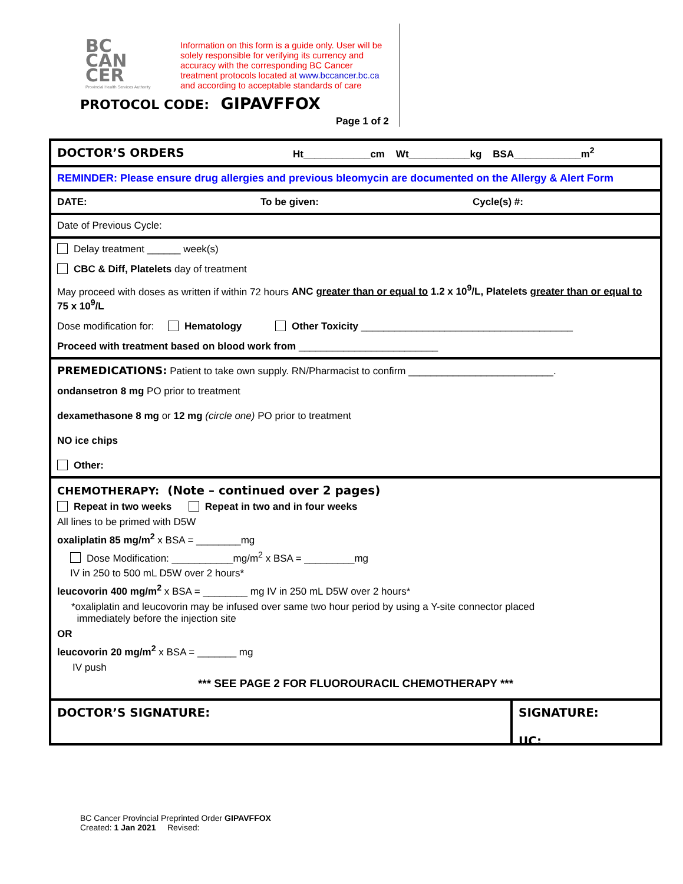BC
CAN
CER
Provincial Health Services Authority
Information on this form is a guide only. User will be solely responsible for verifying its currency and accuracy with the corresponding BC Cancer treatment protocols located at www.bccancer.bc.ca and according to acceptable standards of care
PROTOCOL CODE: GIPAVFFOX
Page 1 of 2
DOCTOR’S ORDERS Ht____________cm Wt___________kg BSA____________m<sup>2</sup>
REMINDER: Please ensure drug allergies and previous bleomycin are documented on the Allergy & Alert Form
DATE: To be given: Cycle(s) #:
Date of Previous Cycle:
Delay treatment ______ week(s)
CBC & Diff, Platelets day of treatment
May proceed with doses as written if within 72 hours ANC greater than or equal to 1.2 x 10<sup>9</sup>/L, Platelets greater than or equal to 75 x 10<sup>9</sup>/L
Dose modification for: Hematology Other Toxicity ______________________________________
Proceed with treatment based on blood work from _________________________
PREMEDICATIONS: Patient to take own supply. RN/Pharmacist to confirm __________________________.
ondansetron 8 mg PO prior to treatment
dexamethasone 8 mg or 12 mg (circle one) PO prior to treatment
NO ice chips
Other:
CHEMOTHERAPY: (Note – continued over 2 pages)
Repeat in two weeks Repeat in two and in four weeks
All lines to be primed with D5W
oxaliplatin 85 mg/m<sup>2</sup> x BSA = ________mg
Dose Modification: ___________mg/m<sup>2</sup> x BSA = _________mg
IV in 250 to 500 mL D5W over 2 hours*
leucovorin 400 mg/m<sup>2</sup> x BSA = ________ mg IV in 250 mL D5W over 2 hours*
*oxaliplatin and leucovorin may be infused over same two hour period by using a Y-site connector placed
immediately before the injection site
OR
leucovorin 20 mg/m<sup>2</sup> x BSA = _______ mg
IV push
*** SEE PAGE 2 FOR FLUOROURACIL CHEMOTHERAPY ***
DOCTOR’S SIGNATURE: SIGNATURE:
UC:
BC Cancer Provincial Preprinted Order GIPAVFFOX
Created: 1 Jan 2021 Revised: